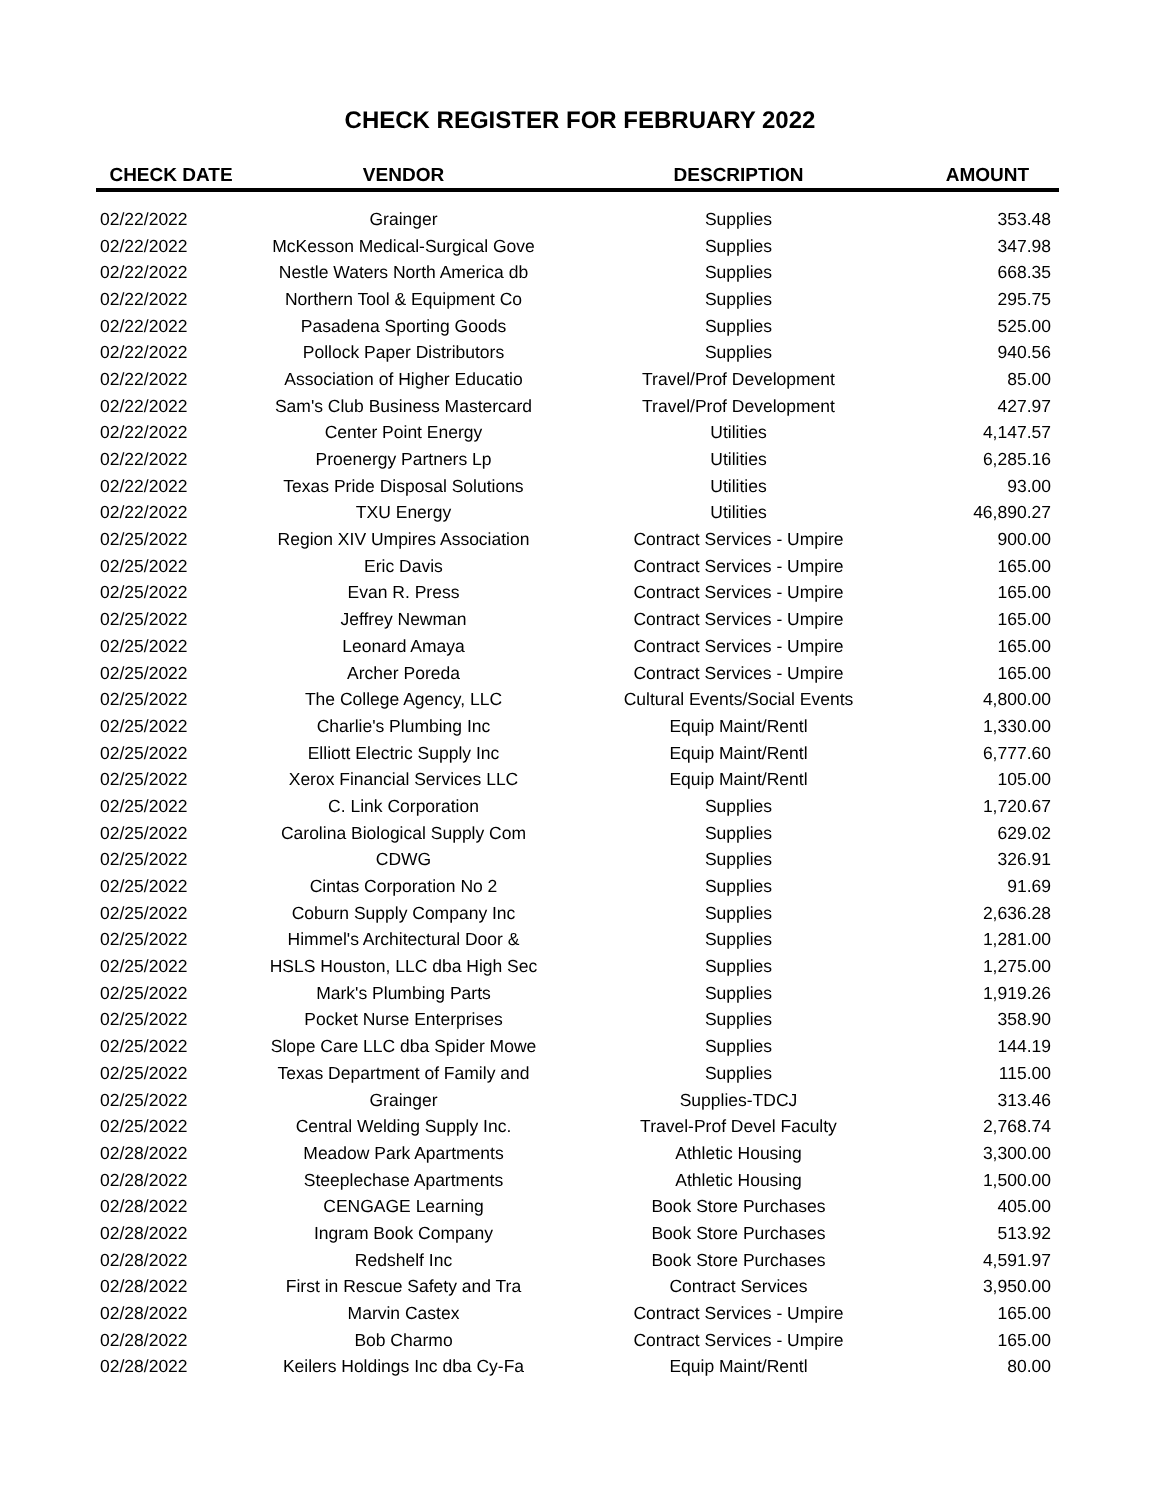CHECK REGISTER FOR FEBRUARY 2022
| CHECK DATE | VENDOR | DESCRIPTION | AMOUNT |
| --- | --- | --- | --- |
| 02/22/2022 | Grainger | Supplies | 353.48 |
| 02/22/2022 | McKesson Medical-Surgical Gove | Supplies | 347.98 |
| 02/22/2022 | Nestle Waters North America db | Supplies | 668.35 |
| 02/22/2022 | Northern Tool & Equipment Co | Supplies | 295.75 |
| 02/22/2022 | Pasadena Sporting Goods | Supplies | 525.00 |
| 02/22/2022 | Pollock Paper Distributors | Supplies | 940.56 |
| 02/22/2022 | Association of Higher Educatio | Travel/Prof Development | 85.00 |
| 02/22/2022 | Sam's Club Business Mastercard | Travel/Prof Development | 427.97 |
| 02/22/2022 | Center Point Energy | Utilities | 4,147.57 |
| 02/22/2022 | Proenergy Partners Lp | Utilities | 6,285.16 |
| 02/22/2022 | Texas Pride Disposal Solutions | Utilities | 93.00 |
| 02/22/2022 | TXU Energy | Utilities | 46,890.27 |
| 02/25/2022 | Region XIV Umpires Association | Contract Services - Umpire | 900.00 |
| 02/25/2022 | Eric Davis | Contract Services - Umpire | 165.00 |
| 02/25/2022 | Evan R. Press | Contract Services - Umpire | 165.00 |
| 02/25/2022 | Jeffrey Newman | Contract Services - Umpire | 165.00 |
| 02/25/2022 | Leonard Amaya | Contract Services - Umpire | 165.00 |
| 02/25/2022 | Archer Poreda | Contract Services - Umpire | 165.00 |
| 02/25/2022 | The College Agency, LLC | Cultural Events/Social Events | 4,800.00 |
| 02/25/2022 | Charlie's Plumbing Inc | Equip Maint/Rentl | 1,330.00 |
| 02/25/2022 | Elliott Electric Supply Inc | Equip Maint/Rentl | 6,777.60 |
| 02/25/2022 | Xerox Financial Services LLC | Equip Maint/Rentl | 105.00 |
| 02/25/2022 | C. Link Corporation | Supplies | 1,720.67 |
| 02/25/2022 | Carolina Biological Supply Com | Supplies | 629.02 |
| 02/25/2022 | CDWG | Supplies | 326.91 |
| 02/25/2022 | Cintas Corporation No 2 | Supplies | 91.69 |
| 02/25/2022 | Coburn Supply Company Inc | Supplies | 2,636.28 |
| 02/25/2022 | Himmel's Architectural Door & | Supplies | 1,281.00 |
| 02/25/2022 | HSLS Houston, LLC dba High Sec | Supplies | 1,275.00 |
| 02/25/2022 | Mark's Plumbing Parts | Supplies | 1,919.26 |
| 02/25/2022 | Pocket Nurse Enterprises | Supplies | 358.90 |
| 02/25/2022 | Slope Care LLC dba Spider Mowe | Supplies | 144.19 |
| 02/25/2022 | Texas Department of Family and | Supplies | 115.00 |
| 02/25/2022 | Grainger | Supplies-TDCJ | 313.46 |
| 02/25/2022 | Central Welding Supply Inc. | Travel-Prof Devel Faculty | 2,768.74 |
| 02/28/2022 | Meadow Park Apartments | Athletic Housing | 3,300.00 |
| 02/28/2022 | Steeplechase Apartments | Athletic Housing | 1,500.00 |
| 02/28/2022 | CENGAGE Learning | Book Store Purchases | 405.00 |
| 02/28/2022 | Ingram Book Company | Book Store Purchases | 513.92 |
| 02/28/2022 | Redshelf Inc | Book Store Purchases | 4,591.97 |
| 02/28/2022 | First in Rescue Safety and Tra | Contract Services | 3,950.00 |
| 02/28/2022 | Marvin Castex | Contract Services - Umpire | 165.00 |
| 02/28/2022 | Bob Charmo | Contract Services - Umpire | 165.00 |
| 02/28/2022 | Keilers Holdings Inc dba Cy-Fa | Equip Maint/Rentl | 80.00 |